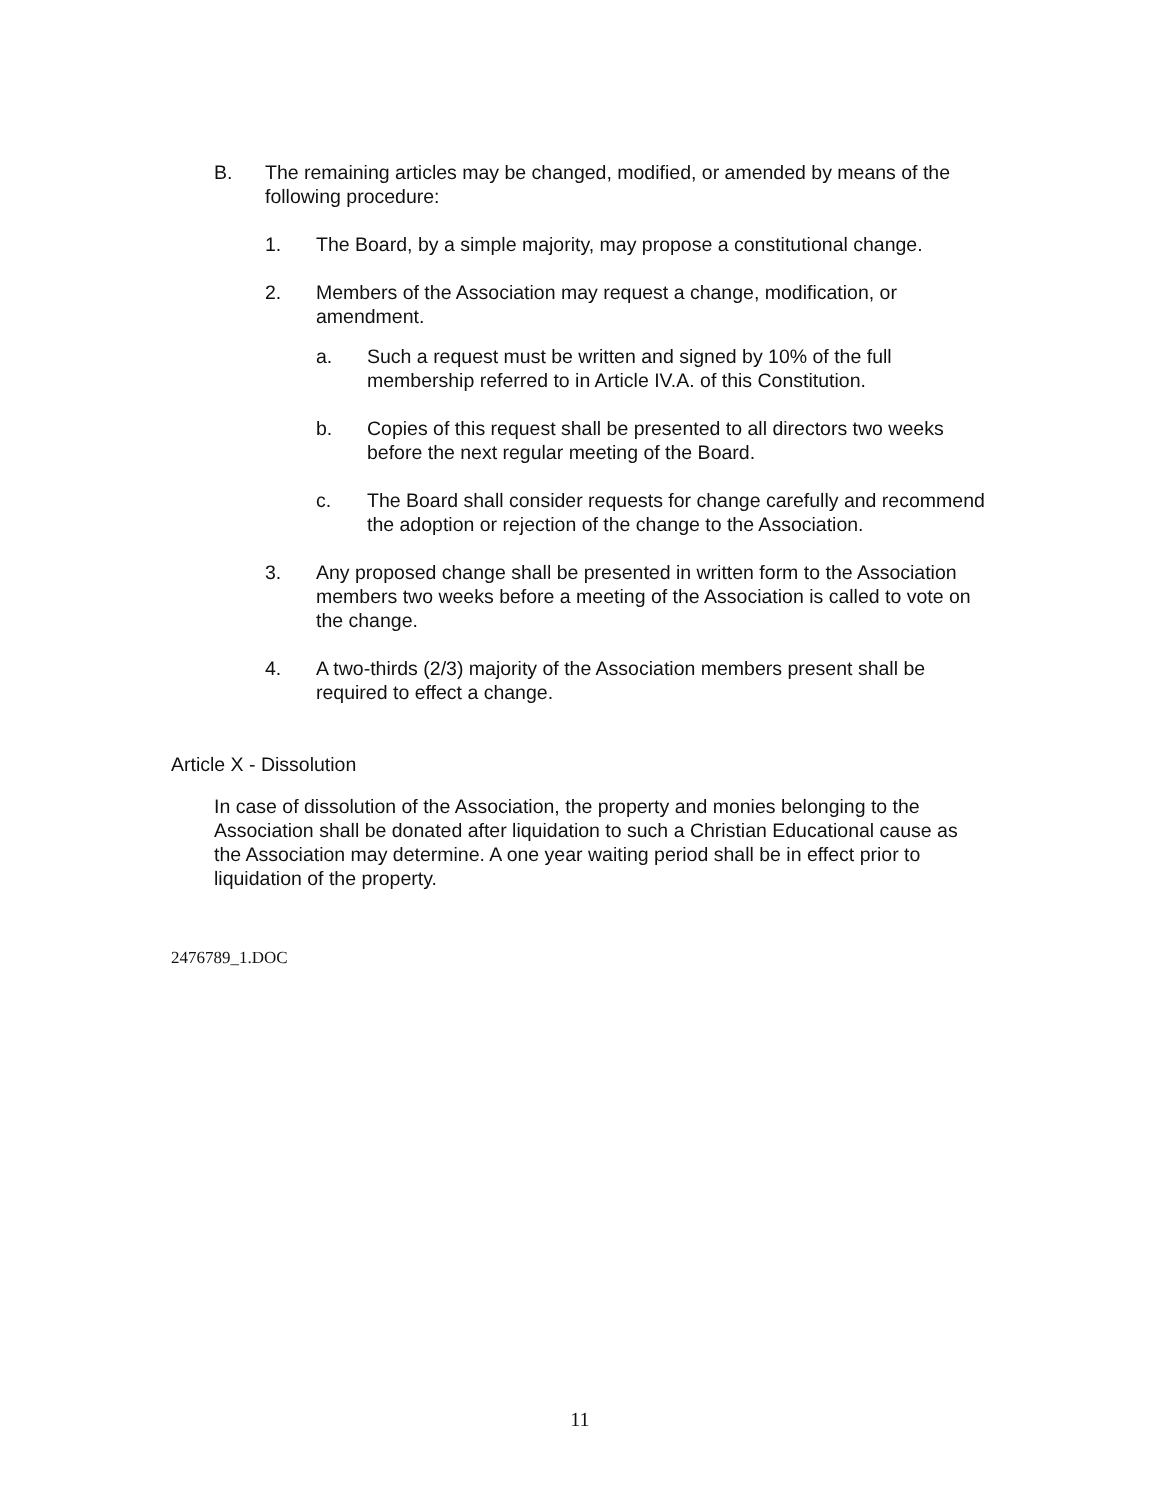B. The remaining articles may be changed, modified, or amended by means of the following procedure:
1. The Board, by a simple majority, may propose a constitutional change.
2. Members of the Association may request a change, modification, or amendment.
a. Such a request must be written and signed by 10% of the full membership referred to in Article IV.A. of this Constitution.
b. Copies of this request shall be presented to all directors two weeks before the next regular meeting of the Board.
c. The Board shall consider requests for change carefully and recommend the adoption or rejection of the change to the Association.
3. Any proposed change shall be presented in written form to the Association members two weeks before a meeting of the Association is called to vote on the change.
4. A two-thirds (2/3) majority of the Association members present shall be required to effect a change.
Article X - Dissolution
In case of dissolution of the Association, the property and monies belonging to the Association shall be donated after liquidation to such a Christian Educational cause as the Association may determine. A one year waiting period shall be in effect prior to liquidation of the property.
2476789_1.DOC
11